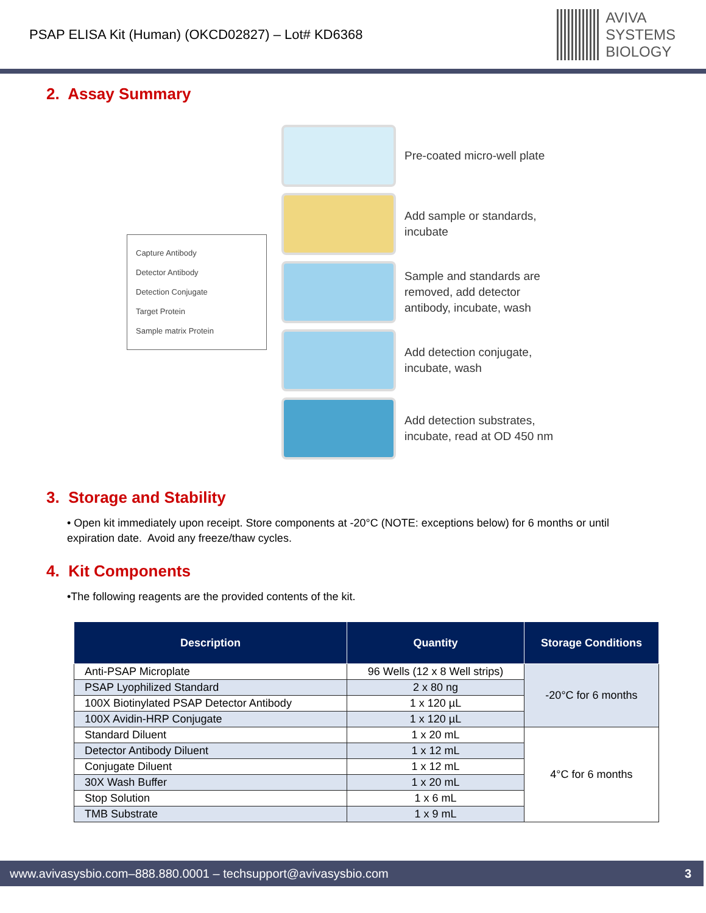PSAP ELISA Kit (Human) (OKCD02827) – Lot# KD6368
AVIVA
SYSTEMS
BIOLOGY
2. Assay Summary
Capture Antibody
Detector Antibody
Detection Conjugate
Target Protein
Sample matrix Protein
Pre-coated micro-well plate
Add sample or standards,
incubate
Sample and standards are
removed, add detector
antibody, incubate, wash
Add detection conjugate,
incubate, wash
Add detection substrates,
incubate, read at OD 450 nm
3. Storage and Stability
• Open kit immediately upon receipt. Store components at -20°C (NOTE: exceptions below) for 6 months or until expiration date. Avoid any freeze/thaw cycles.
4. Kit Components
•The following reagents are the provided contents of the kit.
| Description | Quantity | Storage Conditions |
| --- | --- | --- |
| Anti-PSAP Microplate | 96 Wells (12 x 8 Well strips) | -20°C for 6 months |
| PSAP Lyophilized Standard | 2 x 80 ng | |
| 100X Biotinylated PSAP Detector Antibody | 1 x 120 µL | |
| 100X Avidin-HRP Conjugate | 1 x 120 µL | |
| Standard Diluent | 1 x 20 mL | 4°C for 6 months |
| Detector Antibody Diluent | 1 x 12 mL | |
| Conjugate Diluent | 1 x 12 mL | |
| 30X Wash Buffer | 1 x 20 mL | |
| Stop Solution | 1 x 6 mL | |
| TMB Substrate | 1 x 9 mL | |
www.avivasysbio.com–888.880.0001 – techsupport@avivasysbio.com 3